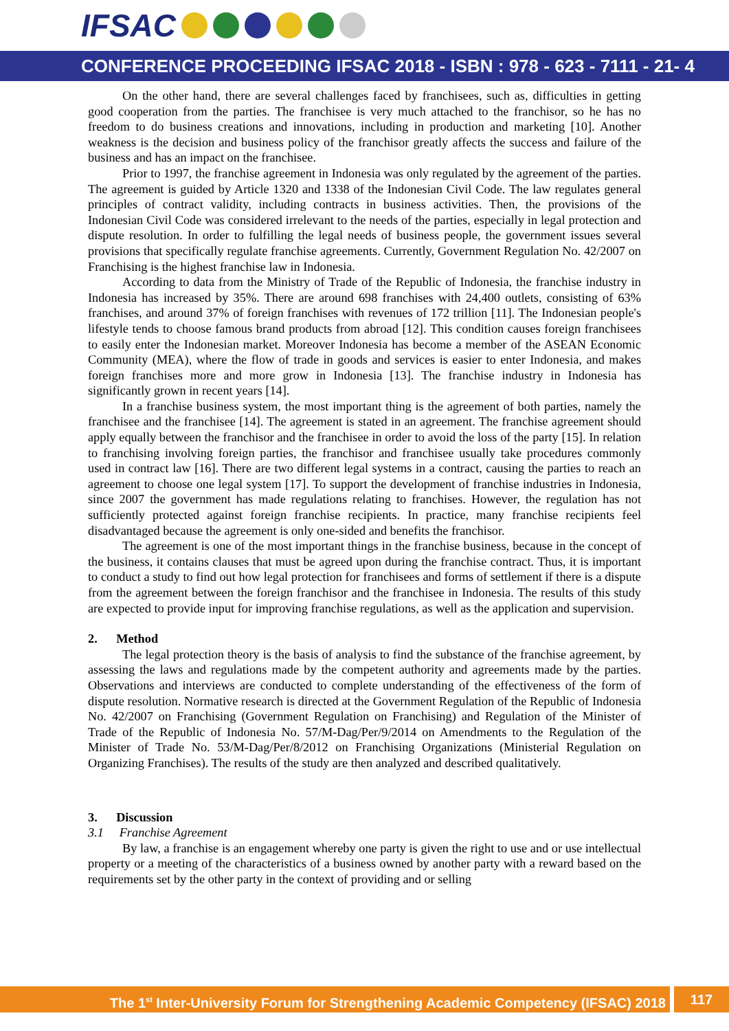IFSAC
CONFERENCE PROCEEDING IFSAC 2018 - ISBN : 978 - 623 - 7111 - 21- 4
On the other hand, there are several challenges faced by franchisees, such as, difficulties in getting good cooperation from the parties. The franchisee is very much attached to the franchisor, so he has no freedom to do business creations and innovations, including in production and marketing [10]. Another weakness is the decision and business policy of the franchisor greatly affects the success and failure of the business and has an impact on the franchisee.
Prior to 1997, the franchise agreement in Indonesia was only regulated by the agreement of the parties. The agreement is guided by Article 1320 and 1338 of the Indonesian Civil Code. The law regulates general principles of contract validity, including contracts in business activities. Then, the provisions of the Indonesian Civil Code was considered irrelevant to the needs of the parties, especially in legal protection and dispute resolution. In order to fulfilling the legal needs of business people, the government issues several provisions that specifically regulate franchise agreements. Currently, Government Regulation No. 42/2007 on Franchising is the highest franchise law in Indonesia.
According to data from the Ministry of Trade of the Republic of Indonesia, the franchise industry in Indonesia has increased by 35%. There are around 698 franchises with 24,400 outlets, consisting of 63% franchises, and around 37% of foreign franchises with revenues of 172 trillion [11]. The Indonesian people's lifestyle tends to choose famous brand products from abroad [12]. This condition causes foreign franchisees to easily enter the Indonesian market. Moreover Indonesia has become a member of the ASEAN Economic Community (MEA), where the flow of trade in goods and services is easier to enter Indonesia, and makes foreign franchises more and more grow in Indonesia [13]. The franchise industry in Indonesia has significantly grown in recent years [14].
In a franchise business system, the most important thing is the agreement of both parties, namely the franchisee and the franchisee [14]. The agreement is stated in an agreement. The franchise agreement should apply equally between the franchisor and the franchisee in order to avoid the loss of the party [15]. In relation to franchising involving foreign parties, the franchisor and franchisee usually take procedures commonly used in contract law [16]. There are two different legal systems in a contract, causing the parties to reach an agreement to choose one legal system [17]. To support the development of franchise industries in Indonesia, since 2007 the government has made regulations relating to franchises. However, the regulation has not sufficiently protected against foreign franchise recipients. In practice, many franchise recipients feel disadvantaged because the agreement is only one-sided and benefits the franchisor.
The agreement is one of the most important things in the franchise business, because in the concept of the business, it contains clauses that must be agreed upon during the franchise contract. Thus, it is important to conduct a study to find out how legal protection for franchisees and forms of settlement if there is a dispute from the agreement between the foreign franchisor and the franchisee in Indonesia. The results of this study are expected to provide input for improving franchise regulations, as well as the application and supervision.
2. Method
The legal protection theory is the basis of analysis to find the substance of the franchise agreement, by assessing the laws and regulations made by the competent authority and agreements made by the parties. Observations and interviews are conducted to complete understanding of the effectiveness of the form of dispute resolution. Normative research is directed at the Government Regulation of the Republic of Indonesia No. 42/2007 on Franchising (Government Regulation on Franchising) and Regulation of the Minister of Trade of the Republic of Indonesia No. 57/M-Dag/Per/9/2014 on Amendments to the Regulation of the Minister of Trade No. 53/M-Dag/Per/8/2012 on Franchising Organizations (Ministerial Regulation on Organizing Franchises). The results of the study are then analyzed and described qualitatively.
3. Discussion
3.1 Franchise Agreement
By law, a franchise is an engagement whereby one party is given the right to use and or use intellectual property or a meeting of the characteristics of a business owned by another party with a reward based on the requirements set by the other party in the context of providing and or selling
The 1<sup>st</sup> Inter-University Forum for Strengthening Academic Competency (IFSAC) 2018
117